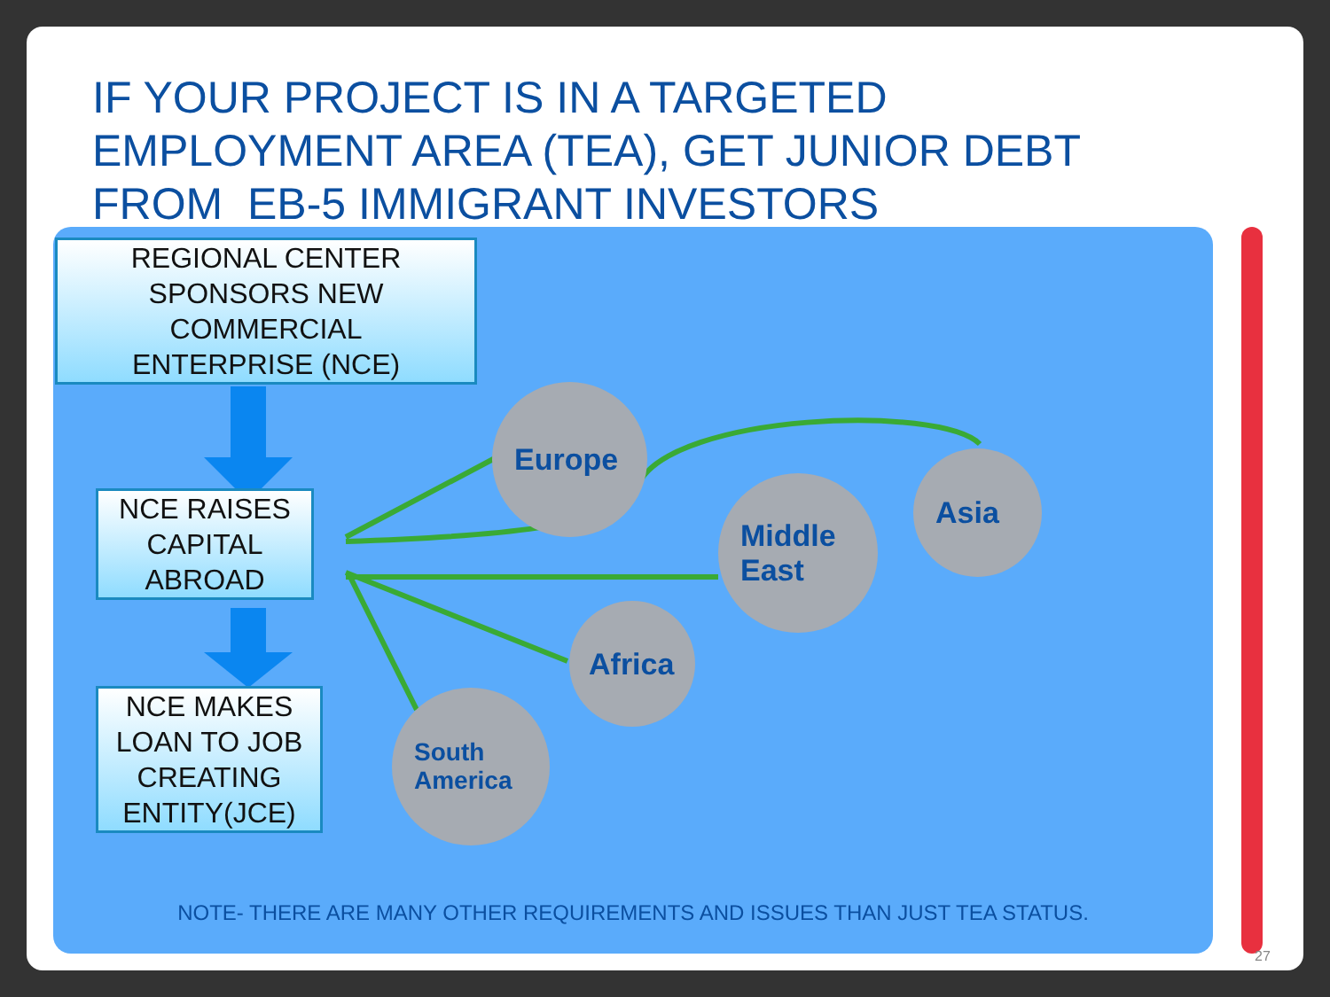IF YOUR PROJECT IS IN A TARGETED
EMPLOYMENT AREA (TEA), GET JUNIOR DEBT
FROM EB-5 IMMIGRANT INVESTORS
Europe
Middle
East
Asia
Africa
South
America
REGIONAL CENTER
SPONSORS NEW
COMMERCIAL
ENTERPRISE (NCE)
NCE RAISES
CAPITAL
ABROAD
NCE MAKES
LOAN TO JOB
CREATING
ENTITY(JCE)
NOTE- THERE ARE MANY OTHER REQUIREMENTS AND ISSUES THAN JUST TEA STATUS.
27